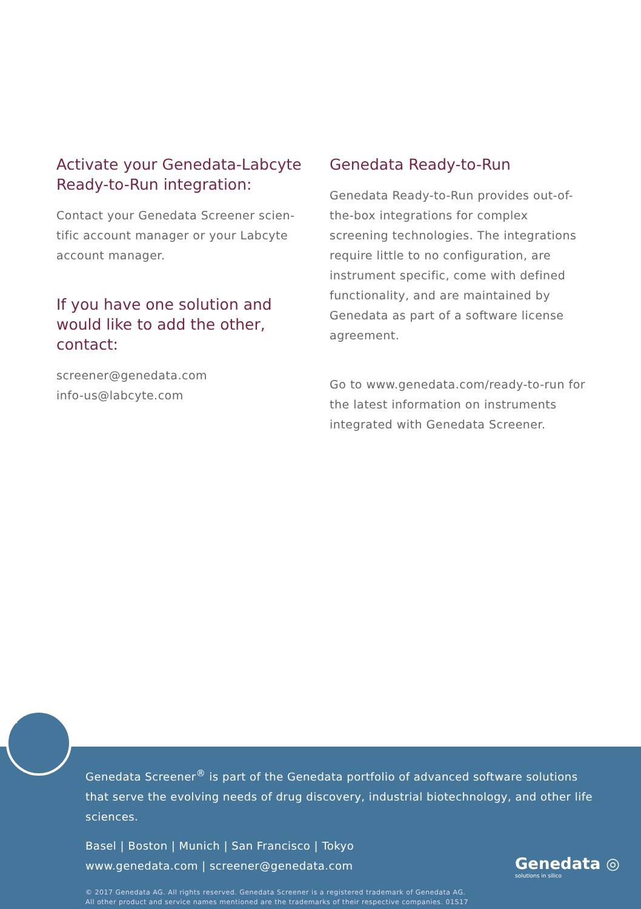Activate your Genedata-Labcyte Ready-to-Run integration:
Contact your Genedata Screener scien-tific account manager or your Labcyte account manager.
If you have one solution and would like to add the other, contact:
screener@genedata.com
info-us@labcyte.com
Genedata Ready-to-Run
Genedata Ready-to-Run provides out-of-the-box integrations for complex screening technologies. The integrations require little to no configuration, are instrument specific, come with defined functionality, and are maintained by Genedata as part of a software license agreement.
Go to www.genedata.com/ready-to-run for the latest information on instruments integrated with Genedata Screener.
Genedata Screener<sup>®</sup> is part of the Genedata portfolio of advanced software solutions that serve the evolving needs of drug discovery, industrial biotechnology, and other life sciences.
Basel | Boston | Munich | San Francisco | Tokyo
www.genedata.com | screener@genedata.com
© 2017 Genedata AG. All rights reserved. Genedata Screener is a registered trademark of Genedata AG.
All other product and service names mentioned are the trademarks of their respective companies. 01S17
Sc
Genedata ◎
solutions in silico